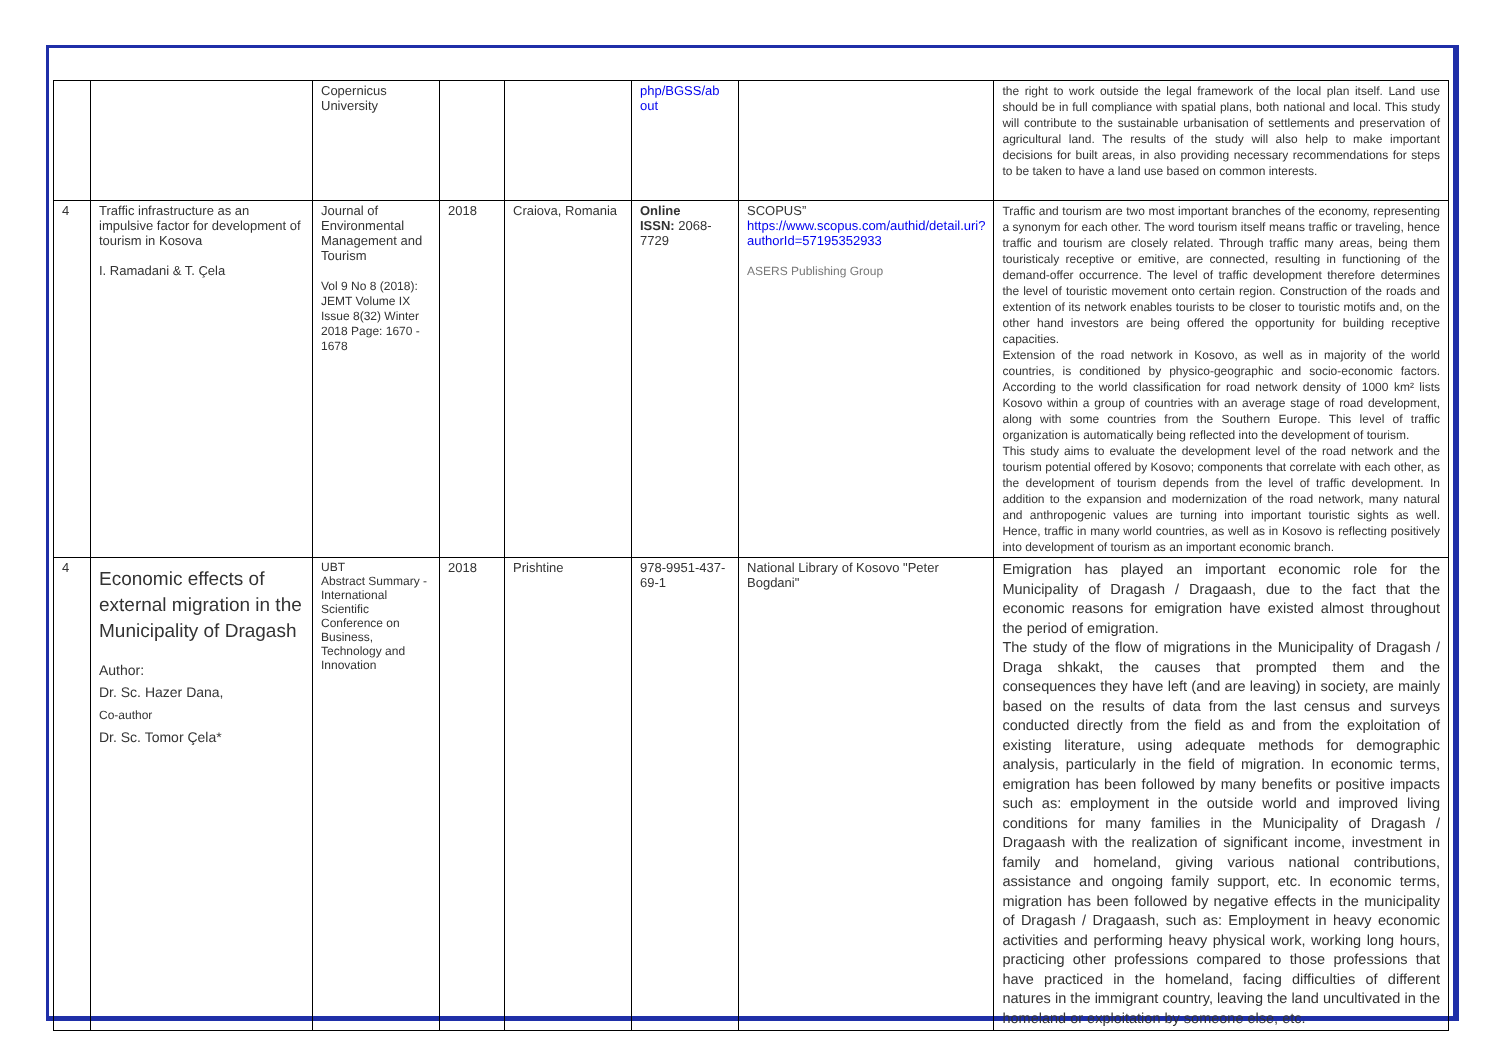| | | Copernicus University | | | php/BGSS/ab out | | the right to work outside the legal framework of the local plan itself. Land use should be in full compliance with spatial plans, both national and local. This study will contribute to the sustainable urbanisation of settlements and preservation of agricultural land. The results of the study will also help to make important decisions for built areas, in also providing necessary recommendations for steps to be taken to have a land use based on common interests. |
| 4 | Traffic infrastructure as an impulsive factor for development of tourism in Kosova I. Ramadani & T. Çela | Journal of Environmental Management and Tourism Vol 9 No 8 (2018): JEMT Volume IX Issue 8(32) Winter 2018 Page: 1670 - 1678 | 2018 | Craiova, Romania | Online ISSN: 2068-7729 | SCOPUS” https://www.scopus.com/authid/detail.uri?authorId=57195352933 ASERS Publishing Group | Traffic and tourism are two most important branches of the economy, representing a synonym for each other. The word tourism itself means traffic or traveling, hence traffic and tourism are closely related. Through traffic many areas, being them touristicaly receptive or emitive, are connected, resulting in functioning of the demand-offer occurrence. The level of traffic development therefore determines the level of touristic movement onto certain region. Construction of the roads and extention of its network enables tourists to be closer to touristic motifs and, on the other hand investors are being offered the opportunity for building receptive capacities. Extension of the road network in Kosovo, as well as in majority of the world countries, is conditioned by physico-geographic and socio-economic factors. According to the world classification for road network density of 1000 km² lists Kosovo within a group of countries with an average stage of road development, along with some countries from the Southern Europe. This level of traffic organization is automatically being reflected into the development of tourism. This study aims to evaluate the development level of the road network and the tourism potential offered by Kosovo; components that correlate with each other, as the development of tourism depends from the level of traffic development. In addition to the expansion and modernization of the road network, many natural and anthropogenic values are turning into important touristic sights as well. Hence, traffic in many world countries, as well as in Kosovo is reflecting positively into development of tourism as an important economic branch. |
| 4 | Economic effects of external migration in the Municipality of Dragash Author: Dr. Sc. Hazer Dana, Co-author Dr. Sc. Tomor Çela* | UBT Abstract Summary - International Scientific Conference on Business, Technology and Innovation | 2018 | Prishtine | 978-9951-437-69-1 | National Library of Kosovo "Peter Bogdani" | Emigration has played an important economic role for the Municipality of Dragash / Dragaash, due to the fact that the economic reasons for emigration have existed almost throughout the period of emigration. The study of the flow of migrations in the Municipality of Dragash / Draga shkakt, the causes that prompted them and the consequences they have left (and are leaving) in society, are mainly based on the results of data from the last census and surveys conducted directly from the field as and from the exploitation of existing literature, using adequate methods for demographic analysis, particularly in the field of migration. In economic terms, emigration has been followed by many benefits or positive impacts such as: employment in the outside world and improved living conditions for many families in the Municipality of Dragash / Dragaash with the realization of significant income, investment in family and homeland, giving various national contributions, assistance and ongoing family support, etc. In economic terms, migration has been followed by negative effects in the municipality of Dragash / Dragaash, such as: Employment in heavy economic activities and performing heavy physical work, working long hours, practicing other professions compared to those professions that have practiced in the homeland, facing difficulties of different natures in the immigrant country, leaving the land uncultivated in the homeland or exploitation by someone else, etc. |